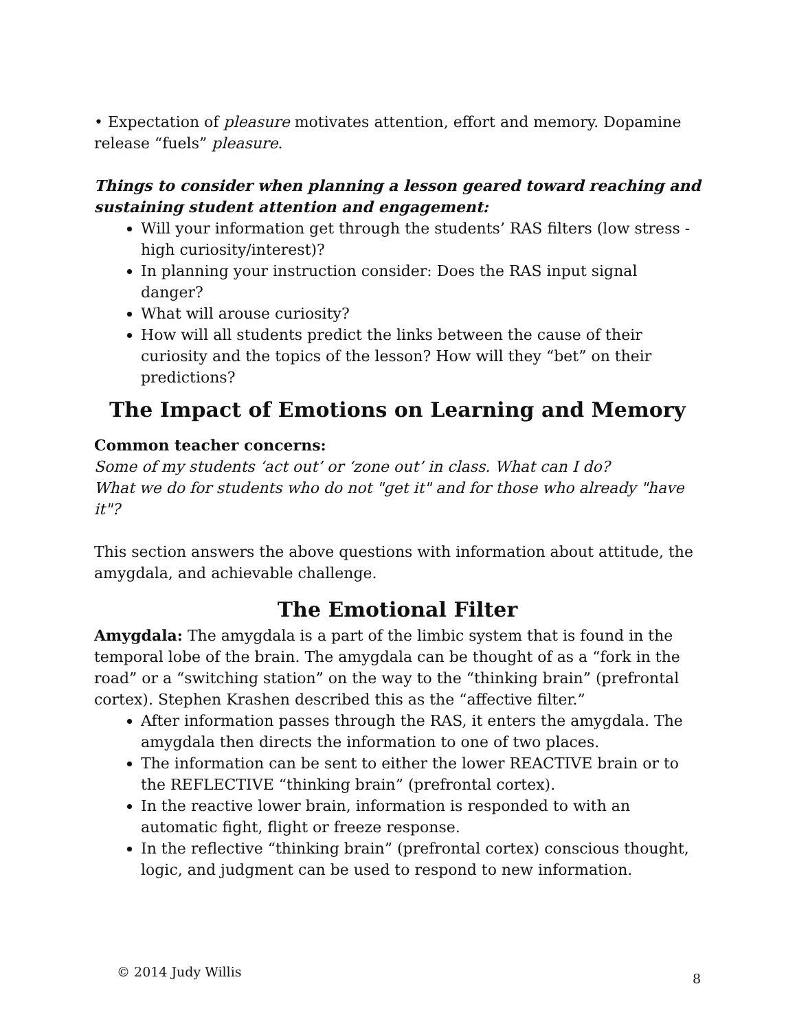• Expectation of pleasure motivates attention, effort and memory. Dopamine release “fuels” pleasure.
Things to consider when planning a lesson geared toward reaching and sustaining student attention and engagement:
Will your information get through the students’ RAS filters (low stress - high curiosity/interest)?
In planning your instruction consider: Does the RAS input signal danger?
What will arouse curiosity?
How will all students predict the links between the cause of their curiosity and the topics of the lesson? How will they “bet” on their predictions?
The Impact of Emotions on Learning and Memory
Common teacher concerns:
Some of my students ‘act out’ or ‘zone out’ in class. What can I do?
What we do for students who do not "get it" and for those who already "have it"?
This section answers the above questions with information about attitude, the amygdala, and achievable challenge.
The Emotional Filter
Amygdala: The amygdala is a part of the limbic system that is found in the temporal lobe of the brain. The amygdala can be thought of as a “fork in the road” or a “switching station” on the way to the “thinking brain” (prefrontal cortex). Stephen Krashen described this as the “affective filter.”
After information passes through the RAS, it enters the amygdala. The amygdala then directs the information to one of two places.
The information can be sent to either the lower REACTIVE brain or to the REFLECTIVE “thinking brain” (prefrontal cortex).
In the reactive lower brain, information is responded to with an automatic fight, flight or freeze response.
In the reflective “thinking brain” (prefrontal cortex) conscious thought, logic, and judgment can be used to respond to new information.
© 2014 Judy Willis 8